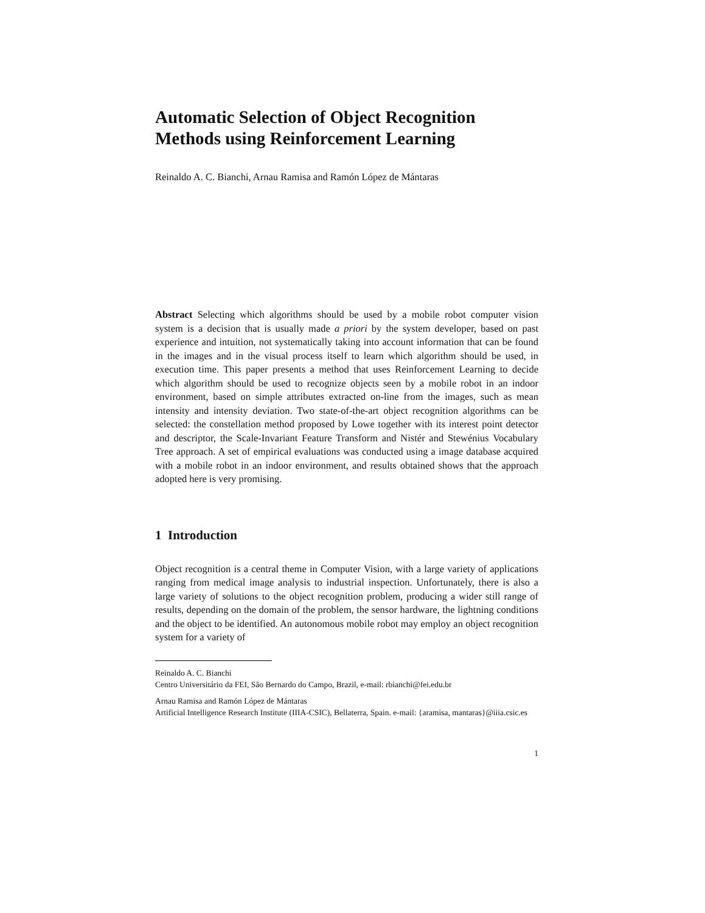Automatic Selection of Object Recognition
Methods using Reinforcement Learning
Reinaldo A. C. Bianchi, Arnau Ramisa and Ramón López de Mántaras
Abstract Selecting which algorithms should be used by a mobile robot computer vision system is a decision that is usually made a priori by the system developer, based on past experience and intuition, not systematically taking into account information that can be found in the images and in the visual process itself to learn which algorithm should be used, in execution time. This paper presents a method that uses Reinforcement Learning to decide which algorithm should be used to recognize objects seen by a mobile robot in an indoor environment, based on simple attributes extracted on-line from the images, such as mean intensity and intensity deviation. Two state-of-the-art object recognition algorithms can be selected: the constellation method proposed by Lowe together with its interest point detector and descriptor, the Scale-Invariant Feature Transform and Nistér and Stewénius Vocabulary Tree approach. A set of empirical evaluations was conducted using a image database acquired with a mobile robot in an indoor environment, and results obtained shows that the approach adopted here is very promising.
1 Introduction
Object recognition is a central theme in Computer Vision, with a large variety of applications ranging from medical image analysis to industrial inspection. Unfortunately, there is also a large variety of solutions to the object recognition problem, producing a wider still range of results, depending on the domain of the problem, the sensor hardware, the lightning conditions and the object to be identified. An autonomous mobile robot may employ an object recognition system for a variety of
Reinaldo A. C. Bianchi
Centro Universitário da FEI, São Bernardo do Campo, Brazil, e-mail: rbianchi@fei.edu.br
Arnau Ramisa and Ramón López de Mántaras
Artificial Intelligence Research Institute (IIIA-CSIC), Bellaterra, Spain. e-mail: {aramisa, mantaras}@iiia.csic.es
1